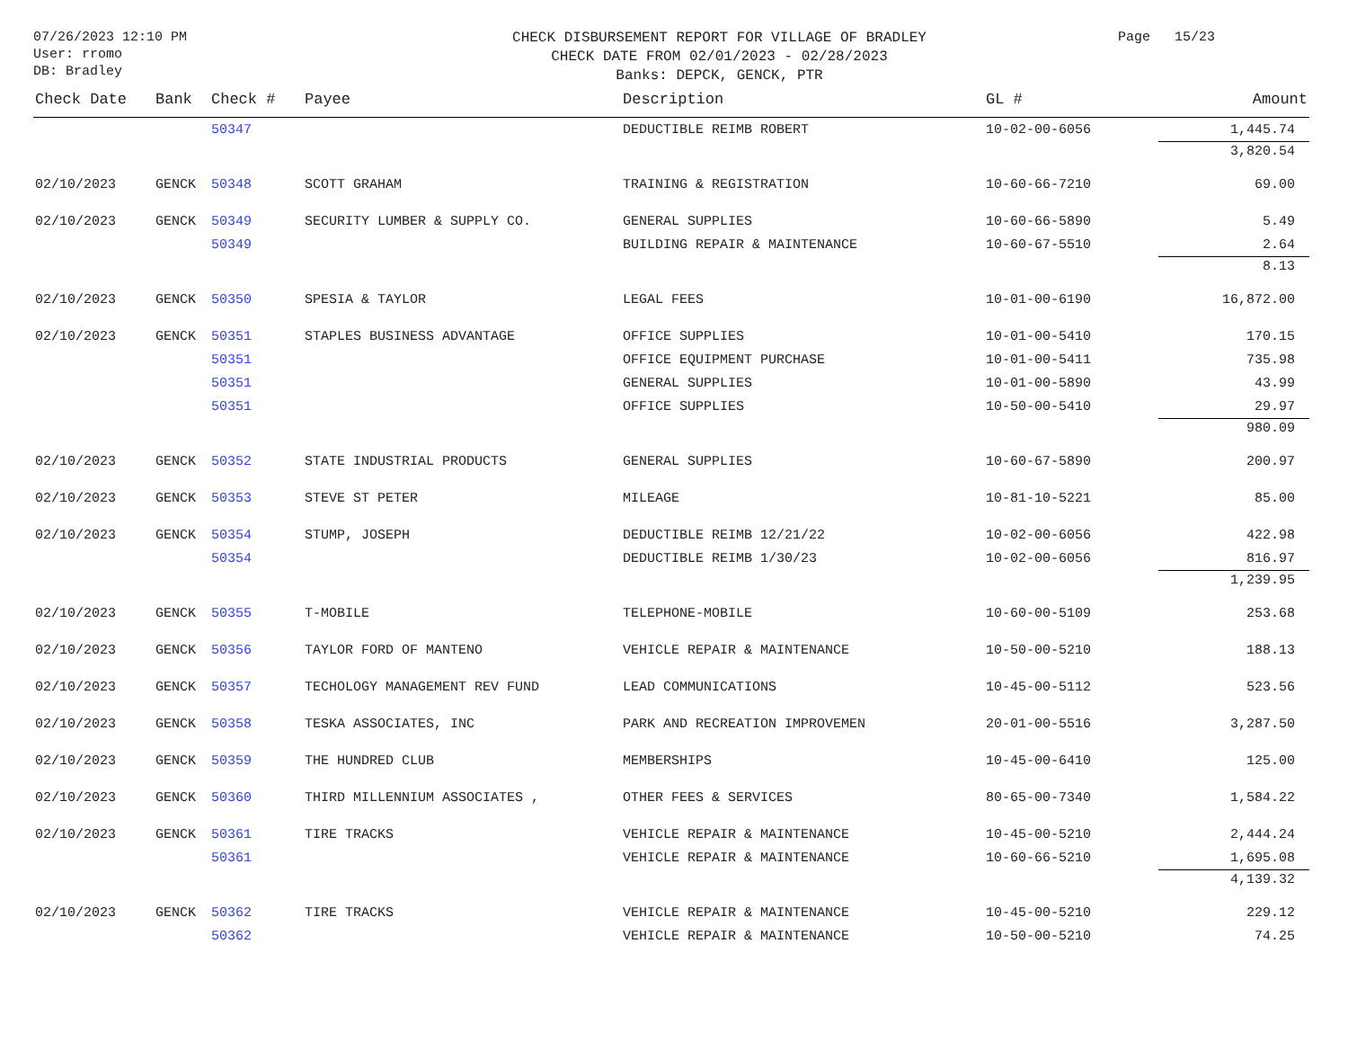07/26/2023 12:10 PM
User: rromo
DB: Bradley
CHECK DISBURSEMENT REPORT FOR VILLAGE OF BRADLEY
CHECK DATE FROM 02/01/2023 - 02/28/2023
Banks: DEPCK, GENCK, PTR
Page 15/23
| Check Date | Bank | Check # | Payee | Description | GL # | Amount |
| --- | --- | --- | --- | --- | --- | --- |
| | | 50347 | | DEDUCTIBLE REIMB ROBERT | 10-02-00-6056 | 1,445.74 |
| | | | | | | 3,820.54 |
| 02/10/2023 | GENCK | 50348 | SCOTT GRAHAM | TRAINING & REGISTRATION | 10-60-66-7210 | 69.00 |
| 02/10/2023 | GENCK | 50349 | SECURITY LUMBER & SUPPLY CO. | GENERAL SUPPLIES | 10-60-66-5890 | 5.49 |
| | | 50349 | | BUILDING REPAIR & MAINTENANCE | 10-60-67-5510 | 2.64 |
| | | | | | | 8.13 |
| 02/10/2023 | GENCK | 50350 | SPESIA & TAYLOR | LEGAL FEES | 10-01-00-6190 | 16,872.00 |
| 02/10/2023 | GENCK | 50351 | STAPLES BUSINESS ADVANTAGE | OFFICE SUPPLIES | 10-01-00-5410 | 170.15 |
| | | 50351 | | OFFICE EQUIPMENT PURCHASE | 10-01-00-5411 | 735.98 |
| | | 50351 | | GENERAL SUPPLIES | 10-01-00-5890 | 43.99 |
| | | 50351 | | OFFICE SUPPLIES | 10-50-00-5410 | 29.97 |
| | | | | | | 980.09 |
| 02/10/2023 | GENCK | 50352 | STATE INDUSTRIAL PRODUCTS | GENERAL SUPPLIES | 10-60-67-5890 | 200.97 |
| 02/10/2023 | GENCK | 50353 | STEVE ST PETER | MILEAGE | 10-81-10-5221 | 85.00 |
| 02/10/2023 | GENCK | 50354 | STUMP, JOSEPH | DEDUCTIBLE REIMB 12/21/22 | 10-02-00-6056 | 422.98 |
| | | 50354 | | DEDUCTIBLE REIMB 1/30/23 | 10-02-00-6056 | 816.97 |
| | | | | | | 1,239.95 |
| 02/10/2023 | GENCK | 50355 | T-MOBILE | TELEPHONE-MOBILE | 10-60-00-5109 | 253.68 |
| 02/10/2023 | GENCK | 50356 | TAYLOR FORD OF MANTENO | VEHICLE REPAIR & MAINTENANCE | 10-50-00-5210 | 188.13 |
| 02/10/2023 | GENCK | 50357 | TECHOLOGY MANAGEMENT REV FUND | LEAD COMMUNICATIONS | 10-45-00-5112 | 523.56 |
| 02/10/2023 | GENCK | 50358 | TESKA ASSOCIATES, INC | PARK AND RECREATION IMPROVEMEN | 20-01-00-5516 | 3,287.50 |
| 02/10/2023 | GENCK | 50359 | THE HUNDRED CLUB | MEMBERSHIPS | 10-45-00-6410 | 125.00 |
| 02/10/2023 | GENCK | 50360 | THIRD MILLENNIUM ASSOCIATES , | OTHER FEES & SERVICES | 80-65-00-7340 | 1,584.22 |
| 02/10/2023 | GENCK | 50361 | TIRE TRACKS | VEHICLE REPAIR & MAINTENANCE | 10-45-00-5210 | 2,444.24 |
| | | 50361 | | VEHICLE REPAIR & MAINTENANCE | 10-60-66-5210 | 1,695.08 |
| | | | | | | 4,139.32 |
| 02/10/2023 | GENCK | 50362 | TIRE TRACKS | VEHICLE REPAIR & MAINTENANCE | 10-45-00-5210 | 229.12 |
| | | 50362 | | VEHICLE REPAIR & MAINTENANCE | 10-50-00-5210 | 74.25 |